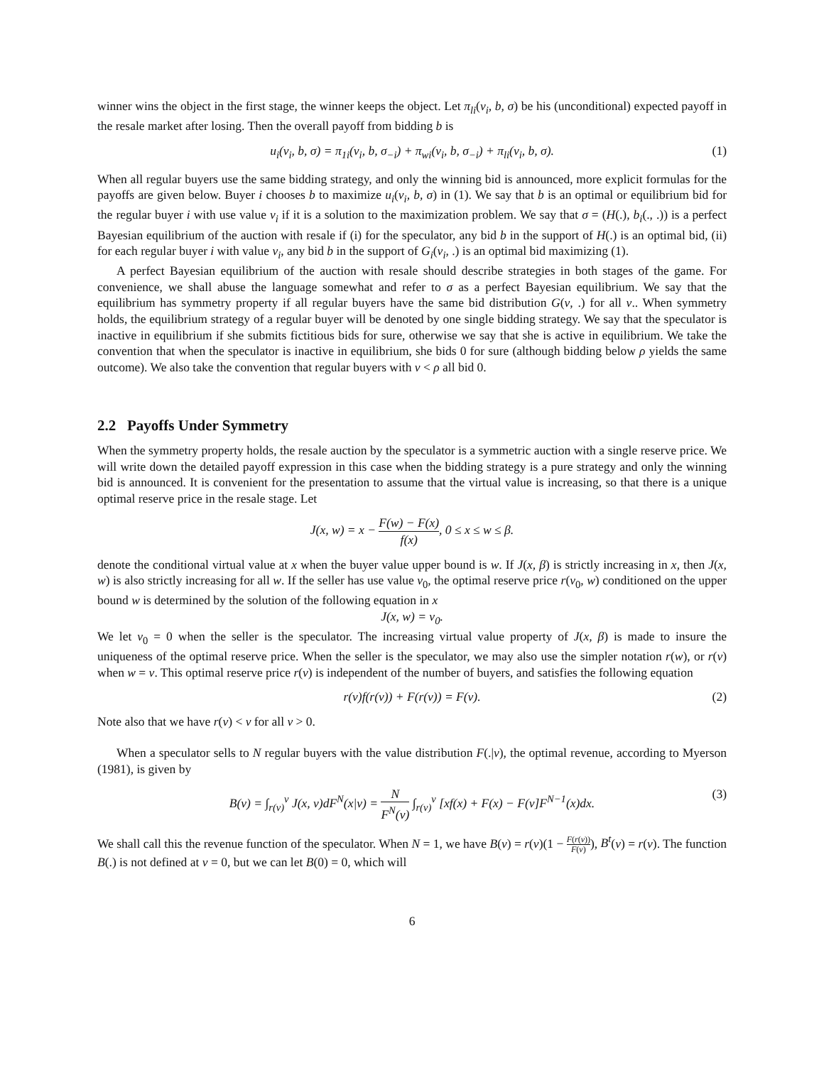winner wins the object in the first stage, the winner keeps the object. Let π<sub>li</sub>(v<sub>i</sub>, b, σ) be his (unconditional) expected payoff in the resale market after losing. Then the overall payoff from bidding b is
u<sub>i</sub>(v<sub>i</sub>, b, σ) = π<sub>1i</sub>(v<sub>i</sub>, b, σ<sub>−i</sub>) + π<sub>wi</sub>(v<sub>i</sub>, b, σ<sub>−i</sub>) + π<sub>li</sub>(v<sub>i</sub>, b, σ). (1)
When all regular buyers use the same bidding strategy, and only the winning bid is announced, more explicit formulas for the payoffs are given below. Buyer i chooses b to maximize u<sub>i</sub>(v<sub>i</sub>, b, σ) in (1). We say that b is an optimal or equilibrium bid for the regular buyer i with use value v<sub>i</sub> if it is a solution to the maximization problem. We say that σ = (H(.), b<sub>i</sub>(., .)) is a perfect Bayesian equilibrium of the auction with resale if (i) for the speculator, any bid b in the support of H(.) is an optimal bid, (ii) for each regular buyer i with value v<sub>i</sub>, any bid b in the support of G<sub>i</sub>(v<sub>i</sub>, .) is an optimal bid maximizing (1).
A perfect Bayesian equilibrium of the auction with resale should describe strategies in both stages of the game. For convenience, we shall abuse the language somewhat and refer to σ as a perfect Bayesian equilibrium. We say that the equilibrium has symmetry property if all regular buyers have the same bid distribution G(v, .) for all v.. When symmetry holds, the equilibrium strategy of a regular buyer will be denoted by one single bidding strategy. We say that the speculator is inactive in equilibrium if she submits fictitious bids for sure, otherwise we say that she is active in equilibrium. We take the convention that when the speculator is inactive in equilibrium, she bids 0 for sure (although bidding below ρ yields the same outcome). We also take the convention that regular buyers with v < ρ all bid 0.
2.2 Payoffs Under Symmetry
When the symmetry property holds, the resale auction by the speculator is a symmetric auction with a single reserve price. We will write down the detailed payoff expression in this case when the bidding strategy is a pure strategy and only the winning bid is announced. It is convenient for the presentation to assume that the virtual value is increasing, so that there is a unique optimal reserve price in the resale stage. Let
J(x, w) = x − F(w) − F(x) f(x), 0 ≤ x ≤ w ≤ β.
denote the conditional virtual value at x when the buyer value upper bound is w. If J(x, β) is strictly increasing in x, then J(x, w) is also strictly increasing for all w. If the seller has use value v<sub>0</sub>, the optimal reserve price r(v<sub>0</sub>, w) conditioned on the upper bound w is determined by the solution of the following equation in x
J(x, w) = v<sub>0</sub>.
We let v<sub>0</sub> = 0 when the seller is the speculator. The increasing virtual value property of J(x, β) is made to insure the uniqueness of the optimal reserve price. When the seller is the speculator, we may also use the simpler notation r(w), or r(v) when w = v. This optimal reserve price r(v) is independent of the number of buyers, and satisfies the following equation
r(v)f(r(v)) + F(r(v)) = F(v). (2)
Note also that we have r(v) < v for all v > 0.
When a speculator sells to N regular buyers with the value distribution F(.|v), the optimal revenue, according to Myerson (1981), is given by
B(v) = ∫<sub>r(v)</sub><sup>v</sup> J(x, v)dF<sup>N</sup>(x|v) = N F<sup>N</sup>(v) ∫<sub>r(v)</sub><sup>v</sup> [xf(x) + F(x) − F(v]F<sup>N−1</sup>(x)dx. (3)
We shall call this the revenue function of the speculator. When N = 1, we have B(v) = r(v)(1 − F(r(v)) F(v)), B<sup>t</sup>(v) = r(v). The function B(.) is not defined at v = 0, but we can let B(0) = 0, which will
6